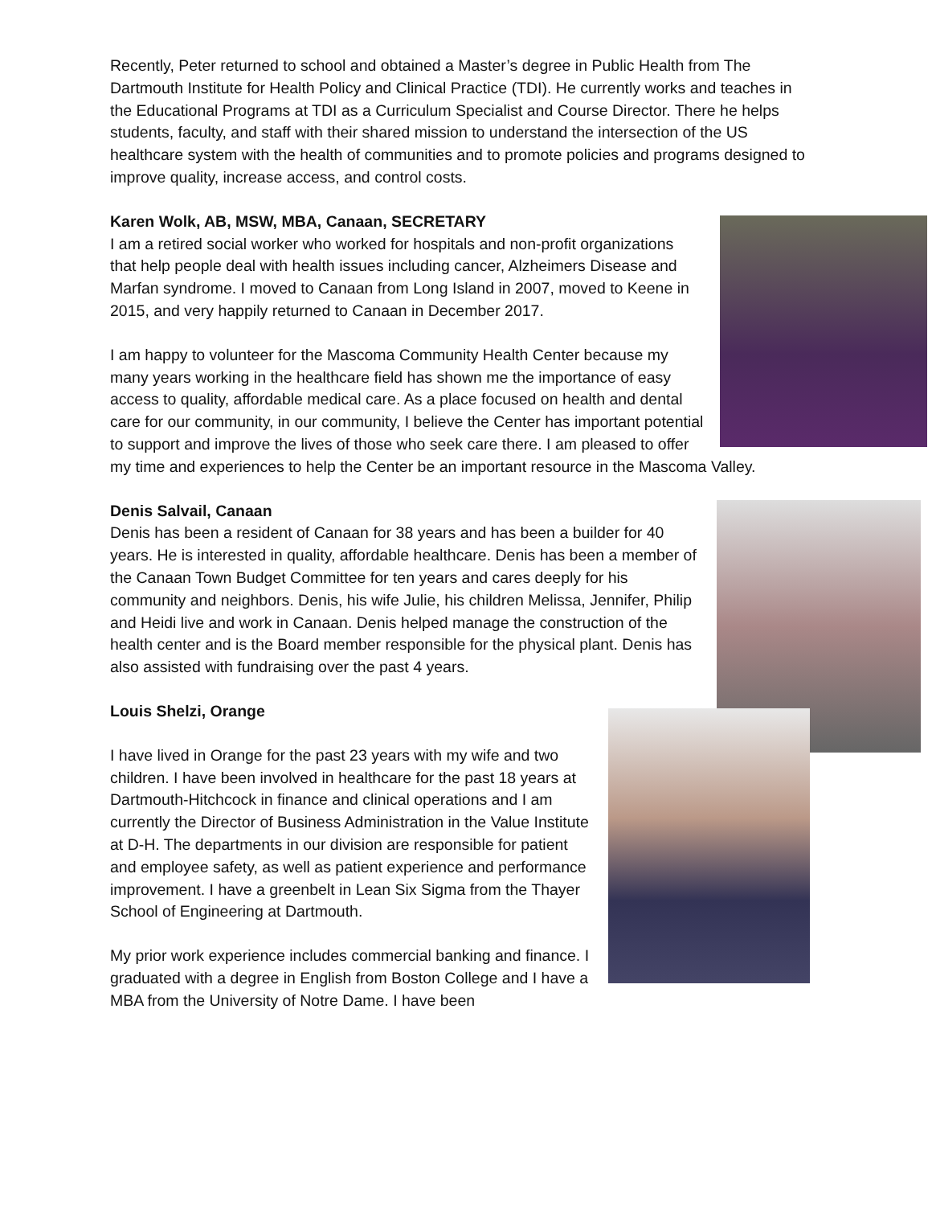Recently, Peter returned to school and obtained a Master’s degree in Public Health from The Dartmouth Institute for Health Policy and Clinical Practice (TDI). He currently works and teaches in the Educational Programs at TDI as a Curriculum Specialist and Course Director. There he helps students, faculty, and staff with their shared mission to understand the intersection of the US healthcare system with the health of communities and to promote policies and programs designed to improve quality, increase access, and control costs.
Karen Wolk, AB, MSW, MBA, Canaan, SECRETARY
I am a retired social worker who worked for hospitals and non-profit organizations that help people deal with health issues including cancer, Alzheimers Disease and Marfan syndrome. I moved to Canaan from Long Island in 2007, moved to Keene in 2015, and very happily returned to Canaan in December 2017.
I am happy to volunteer for the Mascoma Community Health Center because my many years working in the healthcare field has shown me the importance of easy access to quality, affordable medical care. As a place focused on health and dental care for our community, in our community, I believe the Center has important potential to support and improve the lives of those who seek care there. I am pleased to offer my time and experiences to help the Center be an important resource in the Mascoma Valley.
Denis Salvail, Canaan
Denis has been a resident of Canaan for 38 years and has been a builder for 40 years. He is interested in quality, affordable healthcare. Denis has been a member of the Canaan Town Budget Committee for ten years and cares deeply for his community and neighbors. Denis, his wife Julie, his children Melissa, Jennifer, Philip and Heidi live and work in Canaan. Denis helped manage the construction of the health center and is the Board member responsible for the physical plant. Denis has also assisted with fundraising over the past 4 years.
Louis Shelzi, Orange
I have lived in Orange for the past 23 years with my wife and two children. I have been involved in healthcare for the past 18 years at Dartmouth-Hitchcock in finance and clinical operations and I am currently the Director of Business Administration in the Value Institute at D-H. The departments in our division are responsible for patient and employee safety, as well as patient experience and performance improvement. I have a greenbelt in Lean Six Sigma from the Thayer School of Engineering at Dartmouth.
My prior work experience includes commercial banking and finance. I graduated with a degree in English from Boston College and I have a MBA from the University of Notre Dame. I have been